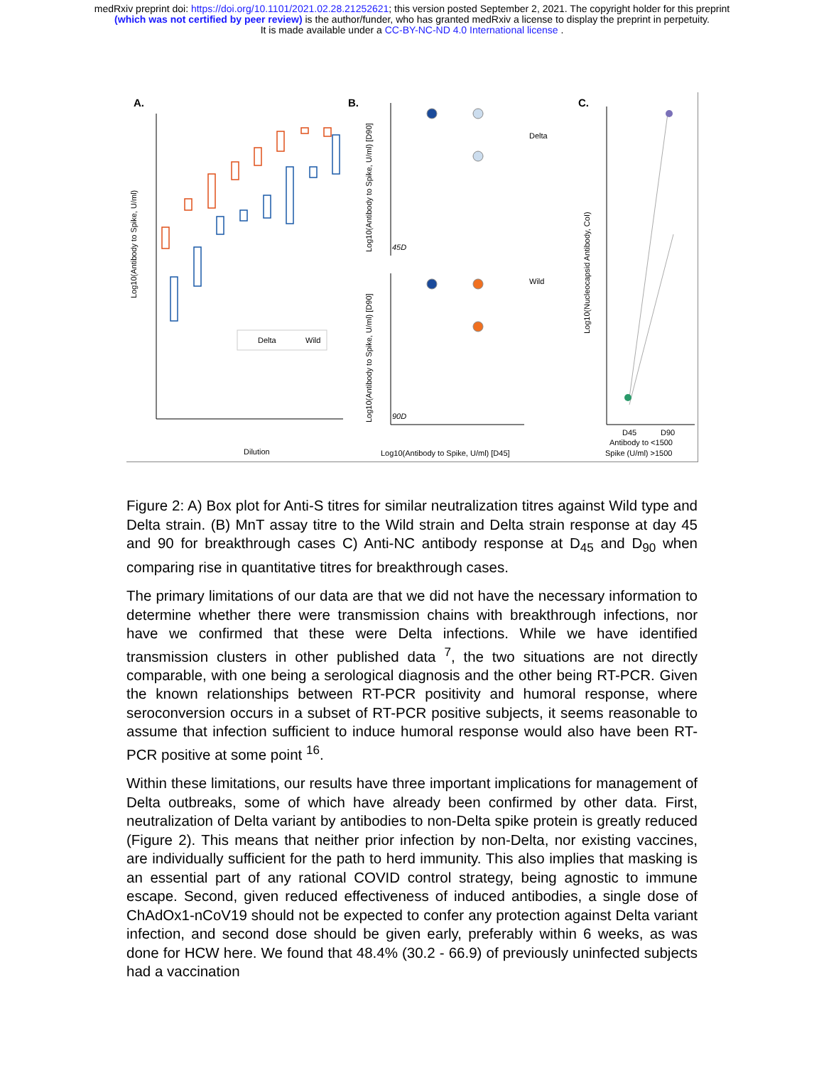medRxiv preprint doi: https://doi.org/10.1101/2021.02.28.21252621; this version posted September 2, 2021. The copyright holder for this preprint
(which was not certified by peer review) is the author/funder, who has granted medRxiv a license to display the preprint in perpetuity.
It is made available under a CC-BY-NC-ND 4.0 International license .
A.
B.
C.
Delta
Wild
Log10(Antibody to Spike, U/ml)
Dilution
45D
90D
Log10(Antibody to Spike, U/ml) [D90]
Log10(Antibody to Spike, U/ml) [D90]
Log10(Antibody to Spike, U/ml) [D45]
Delta
Wild
Log10(Nucleocapsid Antibody, CoI)
D45
D90
Antibody to <1500
Spike (U/ml) >1500
Figure 2: A) Box plot for Anti-S titres for similar neutralization titres against Wild type and Delta strain. (B) MnT assay titre to the Wild strain and Delta strain response at day 45 and 90 for breakthrough cases C) Anti-NC antibody response at D<sub>45</sub> and D<sub>90</sub> when comparing rise in quantitative titres for breakthrough cases.
The primary limitations of our data are that we did not have the necessary information to determine whether there were transmission chains with breakthrough infections, nor have we confirmed that these were Delta infections. While we have identified transmission clusters in other published data <sup>7</sup>, the two situations are not directly comparable, with one being a serological diagnosis and the other being RT-PCR. Given the known relationships between RT-PCR positivity and humoral response, where seroconversion occurs in a subset of RT-PCR positive subjects, it seems reasonable to assume that infection sufficient to induce humoral response would also have been RT-PCR positive at some point <sup>16</sup>.
Within these limitations, our results have three important implications for management of Delta outbreaks, some of which have already been confirmed by other data. First, neutralization of Delta variant by antibodies to non-Delta spike protein is greatly reduced (Figure 2). This means that neither prior infection by non-Delta, nor existing vaccines, are individually sufficient for the path to herd immunity. This also implies that masking is an essential part of any rational COVID control strategy, being agnostic to immune escape. Second, given reduced effectiveness of induced antibodies, a single dose of ChAdOx1-nCoV19 should not be expected to confer any protection against Delta variant infection, and second dose should be given early, preferably within 6 weeks, as was done for HCW here. We found that 48.4% (30.2 - 66.9) of previously uninfected subjects had a vaccination